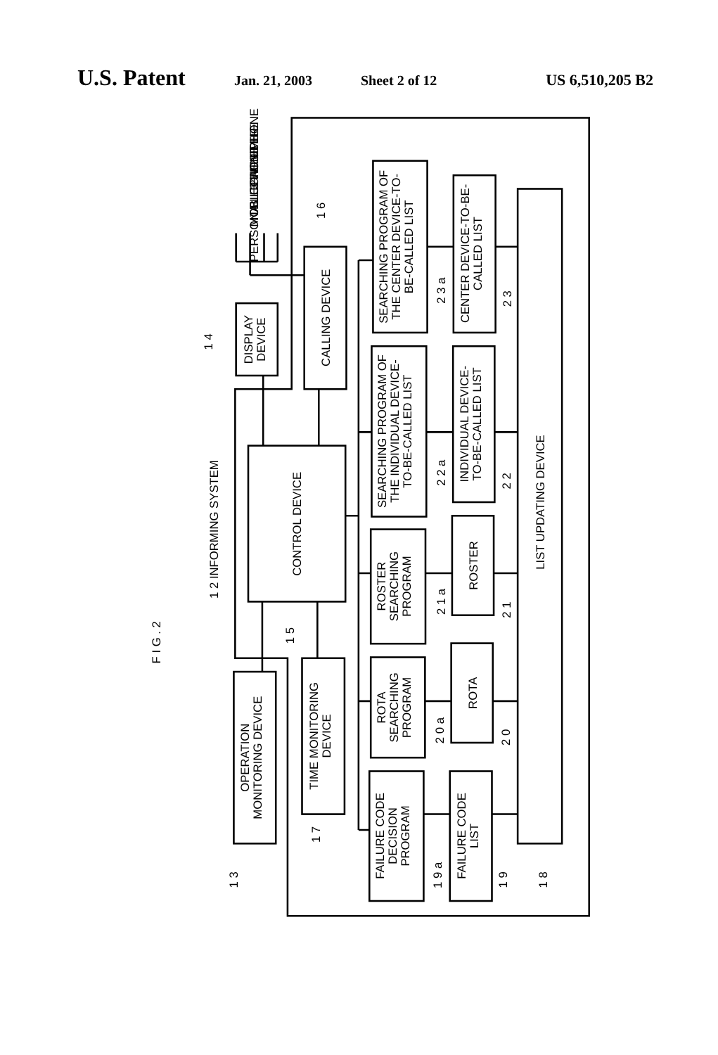U.S. Patent Jan. 21, 2003 Sheet 2 of 12 US 6,510,205 B2
F I G . 2
1 2 INFORMING SYSTEM
PERSONAL COMPUTER
TELEPHONE
MOBILE TELEPHONE
FACSIMILE
DISPLAY
DEVICE
CALLING DEVICE
CONTROL DEVICE
OPERATION
MONITORING DEVICE
TIME MONITORING
DEVICE
SEARCHING PROGRAM OF
THE CENTER DEVICE-TO-
BE-CALLED LIST
CENTER DEVICE-TO-BE-
CALLED LIST
SEARCHING PROGRAM OF
THE INDIVIDUAL DEVICE-
TO-BE-CALLED LIST
INDIVIDUAL DEVICE-
TO-BE-CALLED LIST
ROSTER
SEARCHING
PROGRAM
ROSTER
ROTA
SEARCHING
PROGRAM
ROTA
FAILURE CODE
DECISION
PROGRAM
FAILURE CODE
LIST
LIST UPDATING DEVICE
1 4
1 6
1 5
1 3
1 7
2 3 a
2 3
2 2 a
2 2
2 1 a
2 1
2 0 a
2 0
1 9 a
1 9
1 8